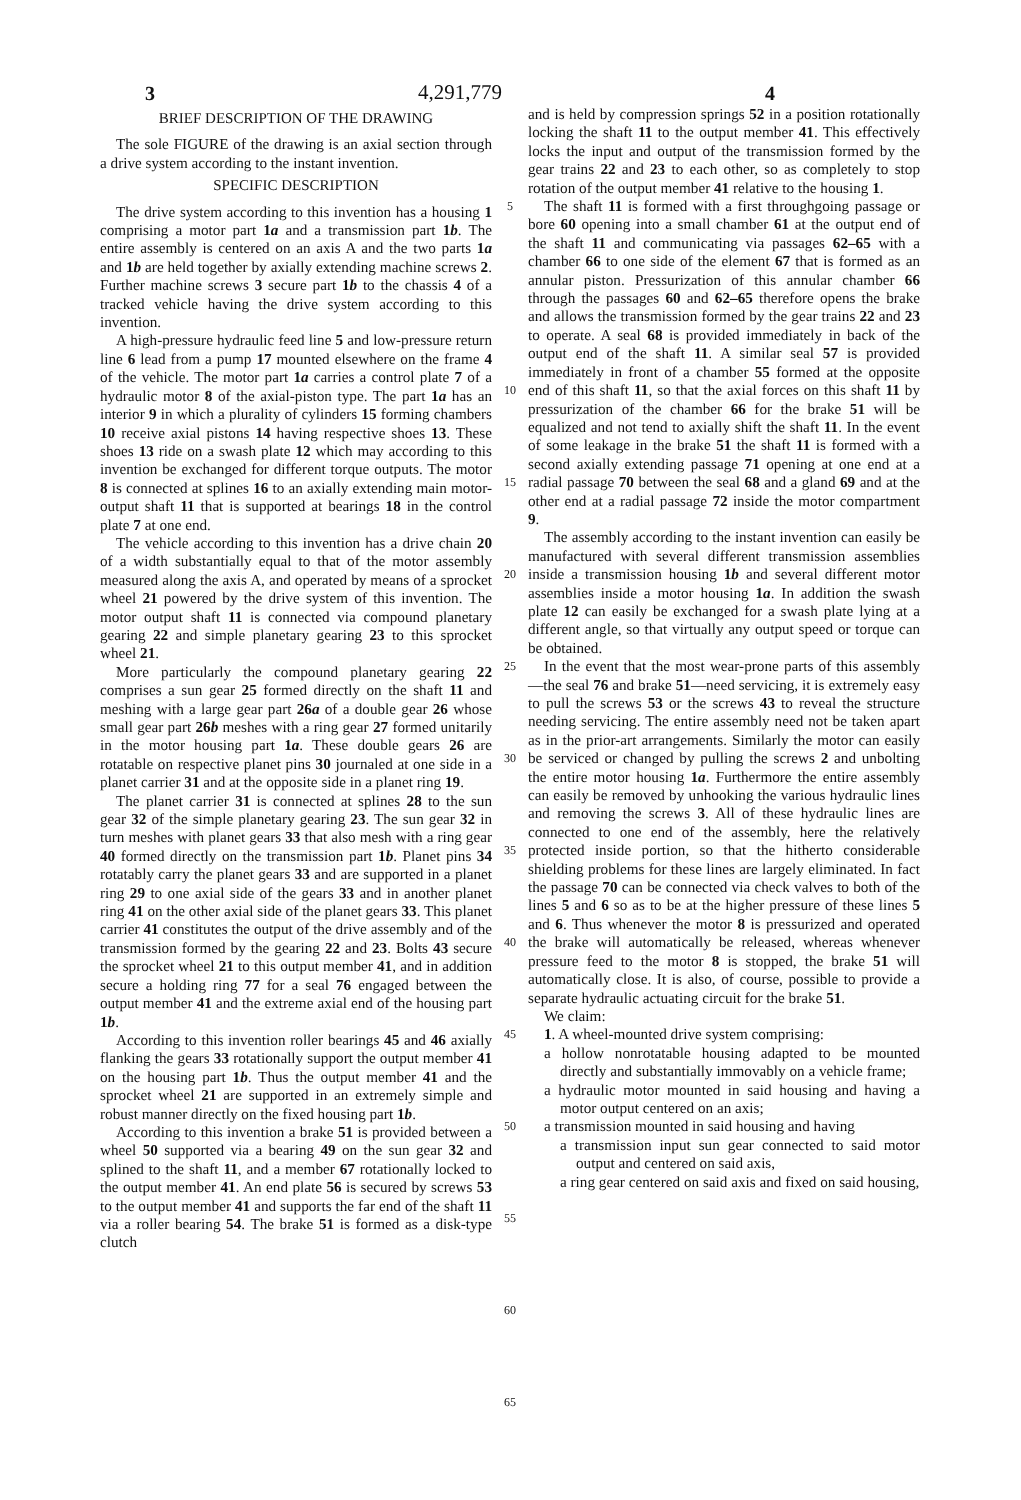3 4,291,779 4
BRIEF DESCRIPTION OF THE DRAWING
The sole FIGURE of the drawing is an axial section through a drive system according to the instant invention.
SPECIFIC DESCRIPTION
The drive system according to this invention has a housing 1 comprising a motor part 1a and a transmission part 1b. The entire assembly is centered on an axis A and the two parts 1a and 1b are held together by axially extending machine screws 2. Further machine screws 3 secure part 1b to the chassis 4 of a tracked vehicle having the drive system according to this invention.
A high-pressure hydraulic feed line 5 and low-pressure return line 6 lead from a pump 17 mounted elsewhere on the frame 4 of the vehicle. The motor part 1a carries a control plate 7 of a hydraulic motor 8 of the axial-piston type. The part 1a has an interior 9 in which a plurality of cylinders 15 forming chambers 10 receive axial pistons 14 having respective shoes 13. These shoes 13 ride on a swash plate 12 which may according to this invention be exchanged for different torque outputs. The motor 8 is connected at splines 16 to an axially extending main motor-output shaft 11 that is supported at bearings 18 in the control plate 7 at one end.
The vehicle according to this invention has a drive chain 20 of a width substantially equal to that of the motor assembly measured along the axis A, and operated by means of a sprocket wheel 21 powered by the drive system of this invention. The motor output shaft 11 is connected via compound planetary gearing 22 and simple planetary gearing 23 to this sprocket wheel 21.
More particularly the compound planetary gearing 22 comprises a sun gear 25 formed directly on the shaft 11 and meshing with a large gear part 26a of a double gear 26 whose small gear part 26b meshes with a ring gear 27 formed unitarily in the motor housing part 1a. These double gears 26 are rotatable on respective planet pins 30 journaled at one side in a planet carrier 31 and at the opposite side in a planet ring 19.
The planet carrier 31 is connected at splines 28 to the sun gear 32 of the simple planetary gearing 23. The sun gear 32 in turn meshes with planet gears 33 that also mesh with a ring gear 40 formed directly on the transmission part 1b. Planet pins 34 rotatably carry the planet gears 33 and are supported in a planet ring 29 to one axial side of the gears 33 and in another planet ring 41 on the other axial side of the planet gears 33. This planet carrier 41 constitutes the output of the drive assembly and of the transmission formed by the gearing 22 and 23. Bolts 43 secure the sprocket wheel 21 to this output member 41, and in addition secure a holding ring 77 for a seal 76 engaged between the output member 41 and the extreme axial end of the housing part 1b.
According to this invention roller bearings 45 and 46 axially flanking the gears 33 rotationally support the output member 41 on the housing part 1b. Thus the output member 41 and the sprocket wheel 21 are supported in an extremely simple and robust manner directly on the fixed housing part 1b.
According to this invention a brake 51 is provided between a wheel 50 supported via a bearing 49 on the sun gear 32 and splined to the shaft 11, and a member 67 rotationally locked to the output member 41. An end plate 56 is secured by screws 53 to the output member 41 and supports the far end of the shaft 11 via a roller bearing 54. The brake 51 is formed as a disk-type clutch
5
10
15
20
25
30
35
40
45
50
55
60
65
and is held by compression springs 52 in a position rotationally locking the shaft 11 to the output member 41. This effectively locks the input and output of the transmission formed by the gear trains 22 and 23 to each other, so as completely to stop rotation of the output member 41 relative to the housing 1.
The shaft 11 is formed with a first throughgoing passage or bore 60 opening into a small chamber 61 at the output end of the shaft 11 and communicating via passages 62–65 with a chamber 66 to one side of the element 67 that is formed as an annular piston. Pressurization of this annular chamber 66 through the passages 60 and 62–65 therefore opens the brake and allows the transmission formed by the gear trains 22 and 23 to operate. A seal 68 is provided immediately in back of the output end of the shaft 11. A similar seal 57 is provided immediately in front of a chamber 55 formed at the opposite end of this shaft 11, so that the axial forces on this shaft 11 by pressurization of the chamber 66 for the brake 51 will be equalized and not tend to axially shift the shaft 11. In the event of some leakage in the brake 51 the shaft 11 is formed with a second axially extending passage 71 opening at one end at a radial passage 70 between the seal 68 and a gland 69 and at the other end at a radial passage 72 inside the motor compartment 9.
The assembly according to the instant invention can easily be manufactured with several different transmission assemblies inside a transmission housing 1b and several different motor assemblies inside a motor housing 1a. In addition the swash plate 12 can easily be exchanged for a swash plate lying at a different angle, so that virtually any output speed or torque can be obtained.
In the event that the most wear-prone parts of this assembly—the seal 76 and brake 51—need servicing, it is extremely easy to pull the screws 53 or the screws 43 to reveal the structure needing servicing. The entire assembly need not be taken apart as in the prior-art arrangements. Similarly the motor can easily be serviced or changed by pulling the screws 2 and unbolting the entire motor housing 1a. Furthermore the entire assembly can easily be removed by unhooking the various hydraulic lines and removing the screws 3. All of these hydraulic lines are connected to one end of the assembly, here the relatively protected inside portion, so that the hitherto considerable shielding problems for these lines are largely eliminated. In fact the passage 70 can be connected via check valves to both of the lines 5 and 6 so as to be at the higher pressure of these lines 5 and 6. Thus whenever the motor 8 is pressurized and operated the brake will automatically be released, whereas whenever pressure feed to the motor 8 is stopped, the brake 51 will automatically close. It is also, of course, possible to provide a separate hydraulic actuating circuit for the brake 51.
We claim:
1. A wheel-mounted drive system comprising:
a hollow nonrotatable housing adapted to be mounted directly and substantially immovably on a vehicle frame;
a hydraulic motor mounted in said housing and having a motor output centered on an axis;
a transmission mounted in said housing and having
a transmission input sun gear connected to said motor output and centered on said axis,
a ring gear centered on said axis and fixed on said housing,